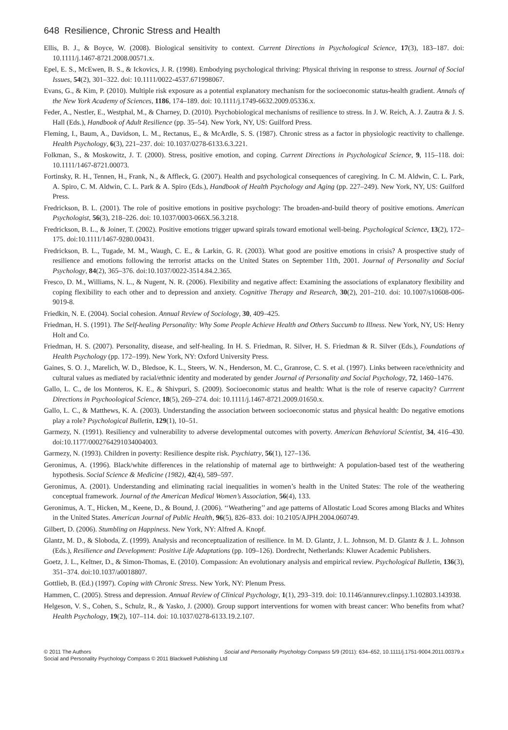648 Resilience, Chronic Stress and Health
Ellis, B. J., & Boyce, W. (2008). Biological sensitivity to context. Current Directions in Psychological Science, 17(3), 183–187. doi: 10.1111/j.1467-8721.2008.00571.x.
Epel, E. S., McEwen, B. S., & Ickovics, J. R. (1998). Embodying psychological thriving: Physical thriving in response to stress. Journal of Social Issues, 54(2), 301–322. doi: 10.1111/0022-4537.671998067.
Evans, G., & Kim, P. (2010). Multiple risk exposure as a potential explanatory mechanism for the socioeconomic status-health gradient. Annals of the New York Academy of Sciences, 1186, 174–189. doi: 10.1111/j.1749-6632.2009.05336.x.
Feder, A., Nestler, E., Westphal, M., & Charney, D. (2010). Psychobiological mechanisms of resilience to stress. In J. W. Reich, A. J. Zautra & J. S. Hall (Eds.), Handbook of Adult Resilience (pp. 35–54). New York, NY, US: Guilford Press.
Fleming, I., Baum, A., Davidson, L. M., Rectanus, E., & McArdle, S. S. (1987). Chronic stress as a factor in physiologic reactivity to challenge. Health Psychology, 6(3), 221–237. doi: 10.1037/0278-6133.6.3.221.
Folkman, S., & Moskowitz, J. T. (2000). Stress, positive emotion, and coping. Current Directions in Psychological Science, 9, 115–118. doi: 10.1111/1467-8721.00073.
Fortinsky, R. H., Tennen, H., Frank, N., & Affleck, G. (2007). Health and psychological consequences of caregiving. In C. M. Aldwin, C. L. Park, A. Spiro, C. M. Aldwin, C. L. Park & A. Spiro (Eds.), Handbook of Health Psychology and Aging (pp. 227–249). New York, NY, US: Guilford Press.
Fredrickson, B. L. (2001). The role of positive emotions in positive psychology: The broaden-and-build theory of positive emotions. American Psychologist, 56(3), 218–226. doi: 10.1037/0003-066X.56.3.218.
Fredrickson, B. L., & Joiner, T. (2002). Positive emotions trigger upward spirals toward emotional well-being. Psychological Science, 13(2), 172–175. doi:10.1111/1467-9280.00431.
Fredrickson, B. L., Tugade, M. M., Waugh, C. E., & Larkin, G. R. (2003). What good are positive emotions in crisis? A prospective study of resilience and emotions following the terrorist attacks on the United States on September 11th, 2001. Journal of Personality and Social Psychology, 84(2), 365–376. doi:10.1037/0022-3514.84.2.365.
Fresco, D. M., Williams, N. L., & Nugent, N. R. (2006). Flexibility and negative affect: Examining the associations of explanatory flexibility and coping flexibility to each other and to depression and anxiety. Cognitive Therapy and Research, 30(2), 201–210. doi: 10.1007/s10608-006-9019-8.
Friedkin, N. E. (2004). Social cohesion. Annual Review of Sociology, 30, 409–425.
Friedman, H. S. (1991). The Self-healing Personality: Why Some People Achieve Health and Others Succumb to Illness. New York, NY, US: Henry Holt and Co.
Friedman, H. S. (2007). Personality, disease, and self-healing. In H. S. Friedman, R. Silver, H. S. Friedman & R. Silver (Eds.), Foundations of Health Psychology (pp. 172–199). New York, NY: Oxford University Press.
Gaines, S. O. J., Marelich, W. D., Bledsoe, K. L., Steers, W. N., Henderson, M. C., Granrose, C. S. et al. (1997). Links between race/ethnicity and cultural values as mediated by racial/ethnic identity and moderated by gender Journal of Personality and Social Psychology, 72, 1460–1476.
Gallo, L. C., de los Monteros, K. E., & Shivpuri, S. (2009). Socioeconomic status and health: What is the role of reserve capacity? Currrent Directions in Psychoological Science, 18(5), 269–274. doi: 10.1111/j.1467-8721.2009.01650.x.
Gallo, L. C., & Matthews, K. A. (2003). Understanding the association between socioeconomic status and physical health: Do negative emotions play a role? Psychological Bulletin, 129(1), 10–51.
Garmezy, N. (1991). Resiliency and vulnerability to adverse developmental outcomes with poverty. American Behavioral Scientist, 34, 416–430. doi:10.1177/0002764291034004003.
Garmezy, N. (1993). Children in poverty: Resilience despite risk. Psychiatry, 56(1), 127–136.
Geronimus, A. (1996). Black/white differences in the relationship of maternal age to birthweight: A population-based test of the weathering hypothesis. Social Science & Medicine (1982), 42(4), 589–597.
Geronimus, A. (2001). Understanding and eliminating racial inequalities in women’s health in the United States: The role of the weathering conceptual framework. Journal of the American Medical Women’s Association, 56(4), 133.
Geronimus, A. T., Hicken, M., Keene, D., & Bound, J. (2006). ‘‘Weathering’’ and age patterns of Allostatic Load Scores among Blacks and Whites in the United States. American Journal of Public Health, 96(5), 826–833. doi: 10.2105/AJPH.2004.060749.
Gilbert, D. (2006). Stumbling on Happiness. New York, NY: Alfred A. Knopf.
Glantz, M. D., & Sloboda, Z. (1999). Analysis and reconceptualization of resilience. In M. D. Glantz, J. L. Johnson, M. D. Glantz & J. L. Johnson (Eds.), Resilience and Development: Positive Life Adaptations (pp. 109–126). Dordrecht, Netherlands: Kluwer Academic Publishers.
Goetz, J. L., Keltner, D., & Simon-Thomas, E. (2010). Compassion: An evolutionary analysis and empirical review. Psychological Bulletin, 136(3), 351–374. doi:10.1037/a0018807.
Gottlieb, B. (Ed.) (1997). Coping with Chronic Stress. New York, NY: Plenum Press.
Hammen, C. (2005). Stress and depression. Annual Review of Clinical Psychology, 1(1), 293–319. doi: 10.1146/annurev.clinpsy.1.102803.143938.
Helgeson, V. S., Cohen, S., Schulz, R., & Yasko, J. (2000). Group support interventions for women with breast cancer: Who benefits from what? Health Psychology, 19(2), 107–114. doi: 10.1037/0278-6133.19.2.107.
© 2011 The Authors Social and Personality Psychology Compass 5/9 (2011): 634–652, 10.1111/j.1751-9004.2011.00379.x
Social and Personality Psychology Compass © 2011 Blackwell Publishing Ltd